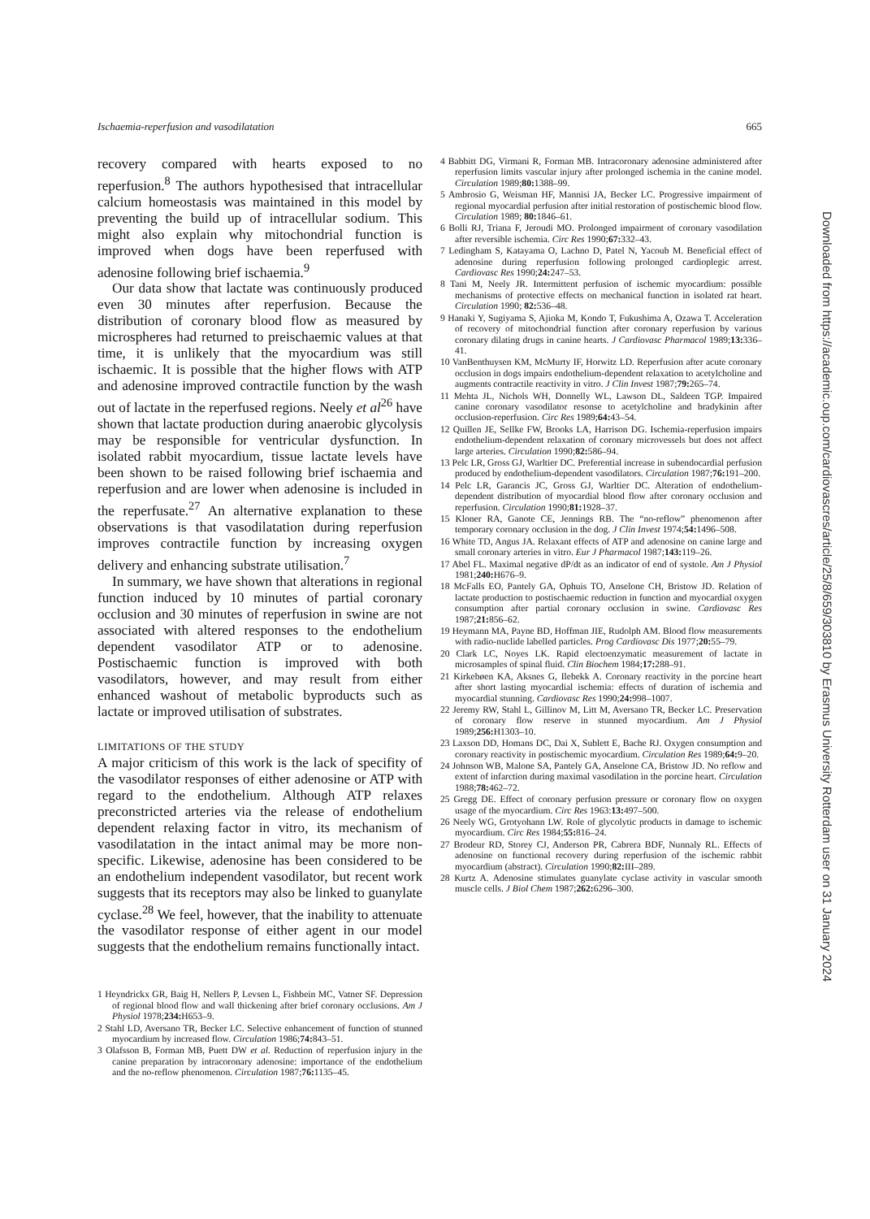Downloaded from https://academic.oup.com/cardiovascres/article/25/8/659/303810 by Erasmus University Rotterdam user on 31 January 2024
Ischaemia-reperfusion and vasodilatation 665
recovery compared with hearts exposed to no reperfusion.<sup>8</sup> The authors hypothesised that intracellular calcium homeostasis was maintained in this model by preventing the build up of intracellular sodium. This might also explain why mitochondrial function is improved when dogs have been reperfused with adenosine following brief ischaemia.<sup>9</sup>
Our data show that lactate was continuously produced even 30 minutes after reperfusion. Because the distribution of coronary blood flow as measured by microspheres had returned to preischaemic values at that time, it is unlikely that the myocardium was still ischaemic. It is possible that the higher flows with ATP and adenosine improved contractile function by the wash out of lactate in the reperfused regions. Neely et al<sup>26</sup> have shown that lactate production during anaerobic glycolysis may be responsible for ventricular dysfunction. In isolated rabbit myocardium, tissue lactate levels have been shown to be raised following brief ischaemia and reperfusion and are lower when adenosine is included in the reperfusate.<sup>27</sup> An alternative explanation to these observations is that vasodilatation during reperfusion improves contractile function by increasing oxygen delivery and enhancing substrate utilisation.<sup>7</sup>
In summary, we have shown that alterations in regional function induced by 10 minutes of partial coronary occlusion and 30 minutes of reperfusion in swine are not associated with altered responses to the endothelium dependent vasodilator ATP or to adenosine. Postischaemic function is improved with both vasodilators, however, and may result from either enhanced washout of metabolic byproducts such as lactate or improved utilisation of substrates.
LIMITATIONS OF THE STUDY
A major criticism of this work is the lack of specifity of the vasodilator responses of either adenosine or ATP with regard to the endothelium. Although ATP relaxes preconstricted arteries via the release of endothelium dependent relaxing factor in vitro, its mechanism of vasodilatation in the intact animal may be more non-specific. Likewise, adenosine has been considered to be an endothelium independent vasodilator, but recent work suggests that its receptors may also be linked to guanylate cyclase.<sup>28</sup> We feel, however, that the inability to attenuate the vasodilator response of either agent in our model suggests that the endothelium remains functionally intact.
1 Heyndrickx GR, Baig H, Nellers P, Levsen L, Fishbein MC, Vatner SF. Depression of regional blood flow and wall thickening after brief coronary occlusions. Am J Physiol 1978;234: H653–9.
2 Stahl LD, Aversano TR, Becker LC. Selective enhancement of function of stunned myocardium by increased flow. Circulation 1986;74: 843–51.
3 Olafsson B, Forman MB, Puett DW et al. Reduction of reperfusion injury in the canine preparation by intracoronary adenosine: importance of the endothelium and the no-reflow phenomenon. Circulation 1987;76: 1135–45.
4 Babbitt DG, Virmani R, Forman MB. Intracoronary adenosine administered after reperfusion limits vascular injury after prolonged ischemia in the canine model. Circulation 1989;80: 1388–99.
5 Ambrosio G, Weisman HF, Mannisi JA, Becker LC. Progressive impairment of regional myocardial perfusion after initial restoration of postischemic blood flow. Circulation 1989; 80: 1846–61.
6 Bolli RJ, Triana F, Jeroudi MO. Prolonged impairment of coronary vasodilation after reversible ischemia. Circ Res 1990;67: 332–43.
7 Ledingham S, Katayama O, Lachno D, Patel N, Yacoub M. Beneficial effect of adenosine during reperfusion following prolonged cardioplegic arrest. Cardiovasc Res 1990;24: 247–53.
8 Tani M, Neely JR. Intermittent perfusion of ischemic myocardium: possible mechanisms of protective effects on mechanical function in isolated rat heart. Circulation 1990; 82: 536–48.
9 Hanaki Y, Sugiyama S, Ajioka M, Kondo T, Fukushima A, Ozawa T. Acceleration of recovery of mitochondrial function after coronary reperfusion by various coronary dilating drugs in canine hearts. J Cardiovasc Pharmacol 1989;13: 336–41.
10 VanBenthuysen KM, McMurty IF, Horwitz LD. Reperfusion after acute coronary occlusion in dogs impairs endothelium-dependent relaxation to acetylcholine and augments contractile reactivity in vitro. J Clin Invest 1987;79: 265–74.
11 Mehta JL, Nichols WH, Donnelly WL, Lawson DL, Saldeen TGP. Impaired canine coronary vasodilator resonse to acetylcholine and bradykinin after occlusion-reperfusion. Circ Res 1989;64: 43–54.
12 Quillen JE, Sellke FW, Brooks LA, Harrison DG. Ischemia-reperfusion impairs endothelium-dependent relaxation of coronary microvessels but does not affect large arteries. Circulation 1990;82: 586–94.
13 Pelc LR, Gross GJ, Warltier DC. Preferential increase in subendocardial perfusion produced by endothelium-dependent vasodilators. Circulation 1987;76: 191–200.
14 Pelc LR, Garancis JC, Gross GJ, Warltier DC. Alteration of endothelium-dependent distribution of myocardial blood flow after coronary occlusion and reperfusion. Circulation 1990;81: 1928–37.
15 Kloner RA, Ganote CE, Jennings RB. The “no-reflow” phenomenon after temporary coronary occlusion in the dog. J Clin Invest 1974;54: 1496–508.
16 White TD, Angus JA. Relaxant effects of ATP and adenosine on canine large and small coronary arteries in vitro. Eur J Pharmacol 1987;143: 119–26.
17 Abel FL. Maximal negative dP/dt as an indicator of end of systole. Am J Physiol 1981;240: H676–9.
18 McFalls EO, Pantely GA, Ophuis TO, Anselone CH, Bristow JD. Relation of lactate production to postischaemic reduction in function and myocardial oxygen consumption after partial coronary occlusion in swine. Cardiovasc Res 1987;21: 856–62.
19 Heymann MA, Payne BD, Hoffman JIE, Rudolph AM. Blood flow measurements with radio-nuclide labelled particles. Prog Cardiovasc Dis 1977;20: 55–79.
20 Clark LC, Noyes LK. Rapid electoenzymatic measurement of lactate in microsamples of spinal fluid. Clin Biochem 1984;17: 288–91.
21 Kirkebøen KA, Aksnes G, Ilebekk A. Coronary reactivity in the porcine heart after short lasting myocardial ischemia: effects of duration of ischemia and myocardial stunning. Cardiovasc Res 1990;24: 998–1007.
22 Jeremy RW, Stahl L, Gillinov M, Litt M, Aversano TR, Becker LC. Preservation of coronary flow reserve in stunned myocardium. Am J Physiol 1989;256: H1303–10.
23 Laxson DD, Homans DC, Dai X, Sublett E, Bache RJ. Oxygen consumption and coronary reactivity in postischemic myocardium. Circulation Res 1989;64: 9–20.
24 Johnson WB, Malone SA, Pantely GA, Anselone CA, Bristow JD. No reflow and extent of infarction during maximal vasodilation in the porcine heart. Circulation 1988;78: 462–72.
25 Gregg DE. Effect of coronary perfusion pressure or coronary flow on oxygen usage of the myocardium. Circ Res 1963:13: 497–500.
26 Neely WG, Grotyohann LW. Role of glycolytic products in damage to ischemic myocardium. Circ Res 1984;55: 816–24.
27 Brodeur RD, Storey CJ, Anderson PR, Cabrera BDF, Nunnaly RL. Effects of adenosine on functional recovery during reperfusion of the ischemic rabbit myocardium (abstract). Circulation 1990;82: III–289.
28 Kurtz A. Adenosine stimulates guanylate cyclase activity in vascular smooth muscle cells. J Biol Chem 1987;262: 6296–300.